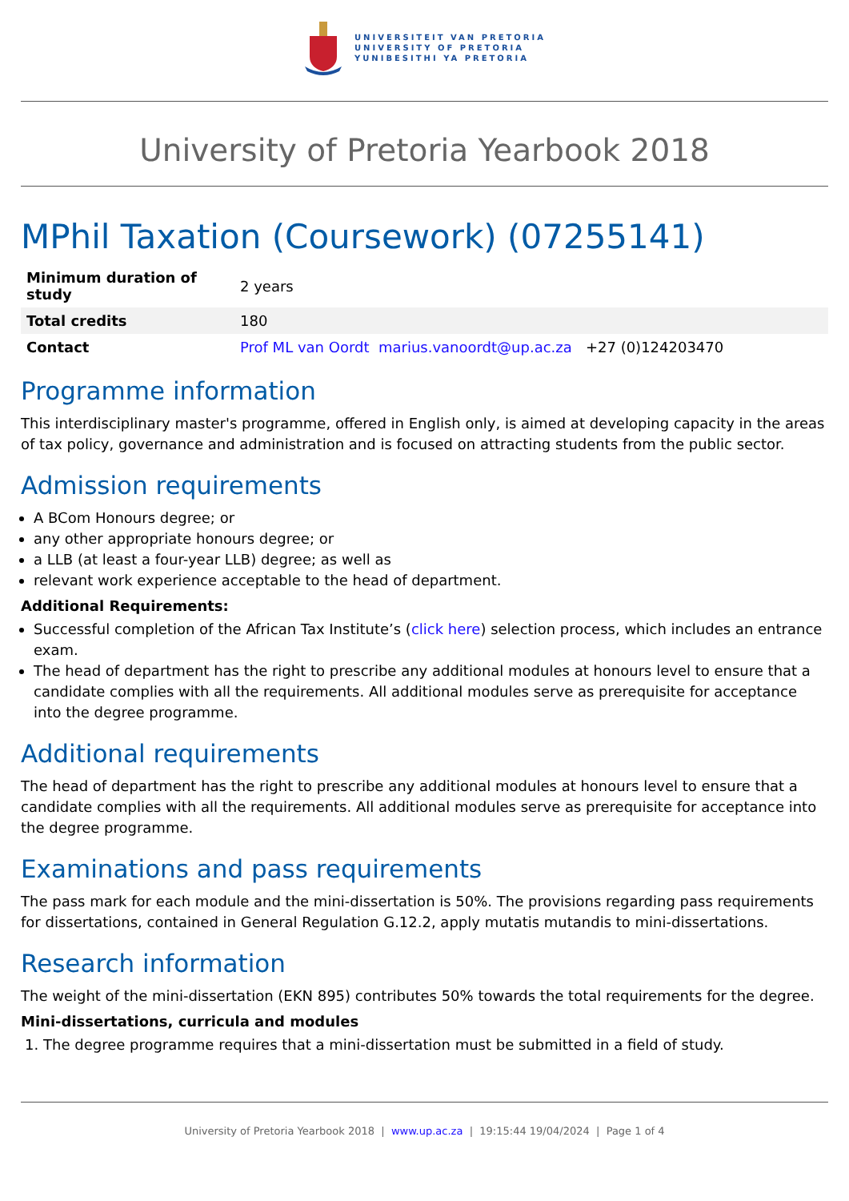UNIVERSITEIT VAN PRETORIA
UNIVERSITY OF PRETORIA
YUNIBESITHI YA PRETORIA
University of Pretoria Yearbook 2018
MPhil Taxation (Coursework) (07255141)
| Minimum duration of study | 2 years |
| Total credits | 180 |
| Contact | Prof ML van Oordt marius.vanoordt@up.ac.za +27 (0)124203470 |
Programme information
This interdisciplinary master's programme, offered in English only, is aimed at developing capacity in the areas of tax policy, governance and administration and is focused on attracting students from the public sector.
Admission requirements
A BCom Honours degree; or
any other appropriate honours degree; or
a LLB (at least a four-year LLB) degree; as well as
relevant work experience acceptable to the head of department.
Additional Requirements:
Successful completion of the African Tax Institute’s (click here) selection process, which includes an entrance exam.
The head of department has the right to prescribe any additional modules at honours level to ensure that a candidate complies with all the requirements. All additional modules serve as prerequisite for acceptance into the degree programme.
Additional requirements
The head of department has the right to prescribe any additional modules at honours level to ensure that a candidate complies with all the requirements. All additional modules serve as prerequisite for acceptance into the degree programme.
Examinations and pass requirements
The pass mark for each module and the mini-dissertation is 50%. The provisions regarding pass requirements for dissertations, contained in General Regulation G.12.2, apply mutatis mutandis to mini-dissertations.
Research information
The weight of the mini-dissertation (EKN 895) contributes 50% towards the total requirements for the degree.
Mini-dissertations, curricula and modules
1. The degree programme requires that a mini-dissertation must be submitted in a field of study.
University of Pretoria Yearbook 2018 | www.up.ac.za | 19:15:44 19/04/2024 | Page 1 of 4